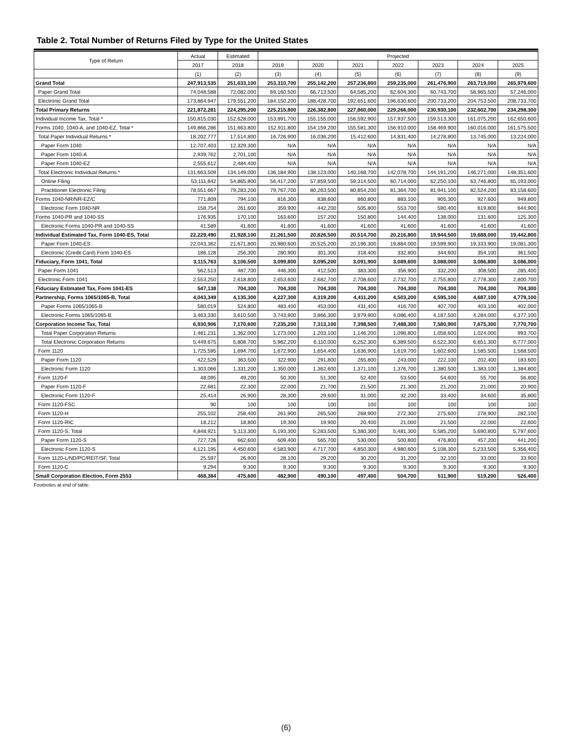Table 2. Total Number of Returns Filed by Type for the United States
| Type of Return | Actual | Estimated | Projected | | | | | | |
| --- | --- | --- | --- | --- | --- | --- | --- | --- | --- |
| | 2017 | 2018 | 2019 | 2020 | 2021 | 2022 | 2023 | 2024 | 2025 |
| | (1) | (2) | (3) | (4) | (5) | (6) | (7) | (8) | (9) |
| Grand Total | 247,913,535 | 251,633,100 | 253,310,700 | 255,142,200 | 257,236,800 | 259,235,000 | 261,476,900 | 263,719,000 | 265,979,600 |
| Paper Grand Total | 74,048,588 | 72,082,000 | 69,160,500 | 66,713,500 | 64,585,200 | 62,604,300 | 60,743,700 | 58,965,500 | 57,246,000 |
| Electronic Grand Total | 173,864,947 | 179,551,200 | 184,150,200 | 188,428,700 | 192,651,600 | 196,630,600 | 200,733,200 | 204,753,500 | 208,733,700 |
| Total Primary Returns | 221,872,281 | 224,295,200 | 225,215,800 | 226,382,800 | 227,860,000 | 229,266,000 | 230,930,100 | 232,602,700 | 234,298,300 |
| Individual Income Tax, Total * | 150,815,030 | 152,628,000 | 153,891,700 | 155,155,000 | 156,592,900 | 157,937,500 | 159,513,300 | 161,075,200 | 162,650,600 |
| Forms 1040, 1040-A, and 1040-EZ, Total * | 149,866,286 | 151,663,800 | 152,911,800 | 154,159,200 | 155,581,300 | 156,910,000 | 158,469,900 | 160,016,000 | 161,575,500 |
| Total Paper Individual Returns * | 18,202,777 | 17,514,800 | 16,726,900 | 16,036,200 | 15,412,600 | 14,831,400 | 14,278,800 | 13,745,000 | 13,224,000 |
| Paper Form 1040 | 12,707,403 | 12,329,300 | N/A | N/A | N/A | N/A | N/A | N/A | N/A |
| Paper Form 1040-A | 2,939,762 | 2,701,100 | N/A | N/A | N/A | N/A | N/A | N/A | N/A |
| Paper Form 1040-EZ | 2,555,612 | 2,484,400 | N/A | N/A | N/A | N/A | N/A | N/A | N/A |
| Total Electronic Individual Returns * | 131,663,509 | 134,149,000 | 136,184,900 | 138,123,000 | 140,168,700 | 142,078,700 | 144,191,200 | 146,271,000 | 148,351,600 |
| Online Filing | 53,111,842 | 54,865,800 | 56,417,200 | 57,859,500 | 59,314,500 | 60,714,000 | 62,250,100 | 63,746,800 | 65,193,000 |
| Practitioner Electronic Filing | 78,551,667 | 79,283,200 | 79,767,700 | 80,263,500 | 80,854,200 | 81,364,700 | 81,941,100 | 82,524,200 | 83,158,600 |
| Forms 1040-NR/NR-EZ/C | 771,809 | 794,100 | 816,300 | 838,600 | 860,800 | 883,100 | 905,300 | 927,600 | 949,800 |
| Electronic Form 1040-NR | 158,754 | 261,600 | 359,900 | 442,200 | 505,800 | 553,700 | 590,400 | 619,800 | 644,900 |
| Forms 1040-PR and 1040-SS | 176,935 | 170,100 | 163,600 | 157,200 | 150,800 | 144,400 | 138,000 | 131,600 | 125,300 |
| Electronic Forms 1040-PR and 1040-SS | 41,589 | 41,600 | 41,600 | 41,600 | 41,600 | 41,600 | 41,600 | 41,600 | 41,600 |
| Individual Estimated Tax, Form 1040-ES, Total | 22,229,490 | 21,928,100 | 21,261,500 | 20,826,500 | 20,514,700 | 20,216,800 | 19,944,500 | 19,688,000 | 19,442,800 |
| Paper Form 1040-ES | 22,043,362 | 21,671,800 | 20,980,600 | 20,525,200 | 20,196,300 | 19,884,000 | 19,599,900 | 19,333,900 | 19,081,300 |
| Electronic (Credit Card) Form 1040-ES | 186,128 | 256,300 | 280,900 | 301,300 | 318,400 | 332,800 | 344,600 | 354,100 | 361,500 |
| Fiduciary, Form 1041, Total | 3,115,763 | 3,106,500 | 3,099,800 | 3,095,200 | 3,091,900 | 3,089,600 | 3,088,000 | 3,086,800 | 3,086,000 |
| Paper Form 1041 | 562,513 | 487,700 | 446,300 | 412,500 | 383,300 | 356,900 | 332,200 | 308,500 | 285,400 |
| Electronic Form 1041 | 2,553,250 | 2,618,800 | 2,653,600 | 2,682,700 | 2,708,600 | 2,732,700 | 2,755,800 | 2,778,300 | 2,800,700 |
| Fiduciary Estimated Tax, Form 1041-ES | 547,138 | 704,300 | 704,300 | 704,300 | 704,300 | 704,300 | 704,300 | 704,300 | 704,300 |
| Partnership, Forms 1065/1065-B, Total | 4,043,349 | 4,135,300 | 4,227,300 | 4,319,200 | 4,411,200 | 4,503,200 | 4,595,100 | 4,687,100 | 4,779,100 |
| Paper Forms 1065/1065-B | 580,019 | 524,800 | 483,400 | 453,000 | 431,400 | 416,700 | 407,700 | 403,100 | 402,000 |
| Electronic Forms 1065/1065-B | 3,463,330 | 3,610,500 | 3,743,900 | 3,866,300 | 3,979,900 | 4,086,400 | 4,187,500 | 4,284,000 | 4,377,100 |
| Corporation Income Tax, Total | 6,930,906 | 7,170,600 | 7,235,200 | 7,313,100 | 7,398,500 | 7,488,300 | 7,580,900 | 7,675,300 | 7,770,700 |
| Total Paper Corporation Returns | 1,481,231 | 1,362,000 | 1,273,000 | 1,203,100 | 1,146,200 | 1,098,800 | 1,058,600 | 1,024,000 | 993,700 |
| Total Electronic Corporation Returns | 5,449,675 | 5,808,700 | 5,962,200 | 6,110,000 | 6,252,300 | 6,389,500 | 6,522,300 | 6,651,300 | 6,777,000 |
| Form 1120 | 1,725,595 | 1,694,700 | 1,672,900 | 1,654,400 | 1,636,900 | 1,619,700 | 1,602,600 | 1,585,500 | 1,568,500 |
| Paper Form 1120 | 422,529 | 363,500 | 322,900 | 291,800 | 265,800 | 243,000 | 222,100 | 202,400 | 183,600 |
| Electronic Form 1120 | 1,303,066 | 1,331,200 | 1,350,000 | 1,362,600 | 1,371,100 | 1,376,700 | 1,380,500 | 1,383,100 | 1,384,800 |
| Form 1120-F | 48,095 | 49,200 | 50,300 | 51,300 | 52,400 | 53,500 | 54,600 | 55,700 | 56,800 |
| Paper Form 1120-F | 22,681 | 22,300 | 22,000 | 21,700 | 21,500 | 21,300 | 21,200 | 21,000 | 20,900 |
| Electronic Form 1120-F | 25,414 | 26,900 | 28,300 | 29,600 | 31,000 | 32,200 | 33,400 | 34,600 | 35,800 |
| Form 1120-FSC | 90 | 100 | 100 | 100 | 100 | 100 | 100 | 100 | 100 |
| Form 1120-H | 255,102 | 258,400 | 261,900 | 265,500 | 268,900 | 272,300 | 275,600 | 278,900 | 282,100 |
| Form 1120-RIC | 18,212 | 18,800 | 19,300 | 19,900 | 20,400 | 21,000 | 21,500 | 22,000 | 22,600 |
| Form 1120-S, Total | 4,848,921 | 5,113,300 | 5,193,300 | 5,283,500 | 5,380,300 | 5,481,300 | 5,585,200 | 5,690,800 | 5,797,600 |
| Paper Form 1120-S | 727,726 | 662,600 | 609,400 | 565,700 | 530,000 | 500,800 | 476,800 | 457,200 | 441,200 |
| Electronic Form 1120-S | 4,121,195 | 4,450,600 | 4,583,900 | 4,717,700 | 4,850,300 | 4,980,600 | 5,108,300 | 5,233,500 | 5,356,400 |
| Form 1120-L/ND/PC/REIT/SF, Total | 25,597 | 26,900 | 28,100 | 29,200 | 30,200 | 31,200 | 32,100 | 33,000 | 33,900 |
| Form 1120-C | 9,294 | 9,300 | 9,300 | 9,300 | 9,300 | 9,300 | 9,300 | 9,300 | 9,300 |
| Small Corporation Election, Form 2553 | 468,384 | 475,600 | 482,900 | 490,100 | 497,400 | 504,700 | 511,900 | 519,200 | 526,400 |
Footnotes at end of table.
(6)